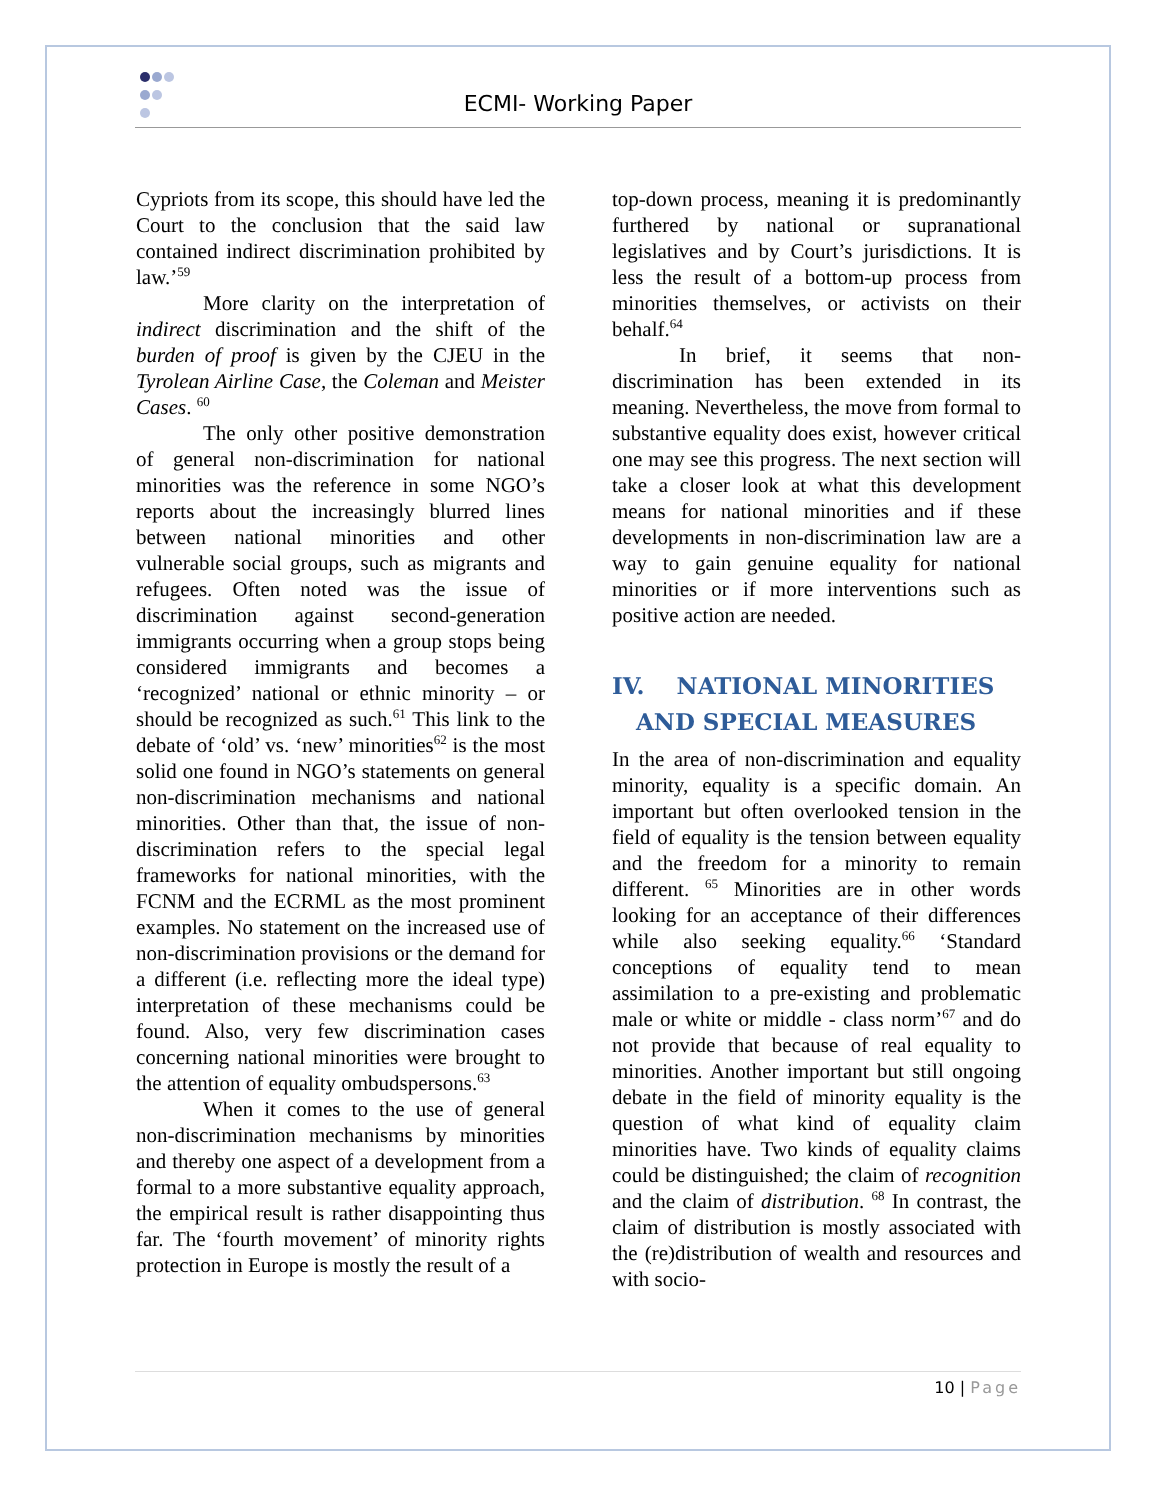ECMI- Working Paper
Cypriots from its scope, this should have led the Court to the conclusion that the said law contained indirect discrimination prohibited by law.’<sup>59</sup>
More clarity on the interpretation of indirect discrimination and the shift of the burden of proof is given by the CJEU in the Tyrolean Airline Case, the Coleman and Meister Cases. <sup>60</sup>
The only other positive demonstration of general non-discrimination for national minorities was the reference in some NGO’s reports about the increasingly blurred lines between national minorities and other vulnerable social groups, such as migrants and refugees. Often noted was the issue of discrimination against second-generation immigrants occurring when a group stops being considered immigrants and becomes a ‘recognized’ national or ethnic minority – or should be recognized as such.<sup>61</sup> This link to the debate of ‘old’ vs. ‘new’ minorities<sup>62</sup> is the most solid one found in NGO’s statements on general non-discrimination mechanisms and national minorities. Other than that, the issue of non-discrimination refers to the special legal frameworks for national minorities, with the FCNM and the ECRML as the most prominent examples. No statement on the increased use of non-discrimination provisions or the demand for a different (i.e. reflecting more the ideal type) interpretation of these mechanisms could be found. Also, very few discrimination cases concerning national minorities were brought to the attention of equality ombudspersons.<sup>63</sup>
When it comes to the use of general non-discrimination mechanisms by minorities and thereby one aspect of a development from a formal to a more substantive equality approach, the empirical result is rather disappointing thus far. The ‘fourth movement’ of minority rights protection in Europe is mostly the result of a
top-down process, meaning it is predominantly furthered by national or supranational legislatives and by Court’s jurisdictions. It is less the result of a bottom-up process from minorities themselves, or activists on their behalf.<sup>64</sup>
In brief, it seems that non-discrimination has been extended in its meaning. Nevertheless, the move from formal to substantive equality does exist, however critical one may see this progress. The next section will take a closer look at what this development means for national minorities and if these developments in non-discrimination law are a way to gain genuine equality for national minorities or if more interventions such as positive action are needed.
IV. NATIONAL MINORITIES
AND SPECIAL MEASURES
In the area of non-discrimination and equality minority, equality is a specific domain. An important but often overlooked tension in the field of equality is the tension between equality and the freedom for a minority to remain different. <sup>65</sup> Minorities are in other words looking for an acceptance of their differences while also seeking equality.<sup>66</sup> ‘Standard conceptions of equality tend to mean assimilation to a pre-existing and problematic male or white or middle - class norm’<sup>67</sup> and do not provide that because of real equality to minorities. Another important but still ongoing debate in the field of minority equality is the question of what kind of equality claim minorities have. Two kinds of equality claims could be distinguished; the claim of recognition and the claim of distribution. <sup>68</sup> In contrast, the claim of distribution is mostly associated with the (re)distribution of wealth and resources and with socio-
10 | Page